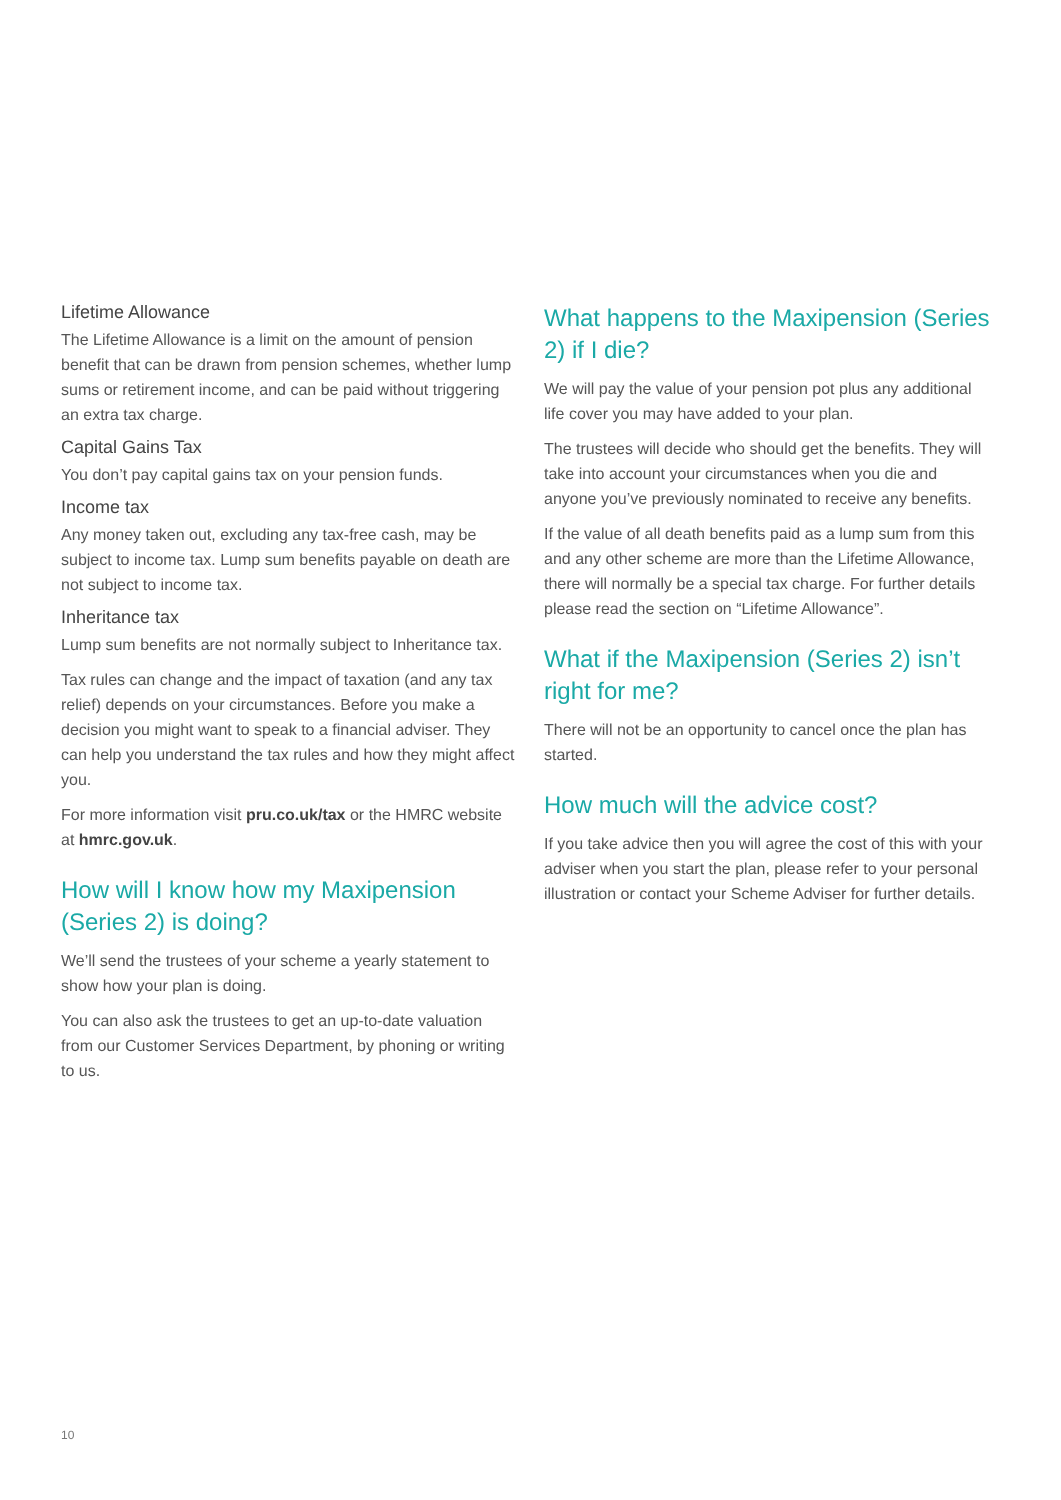Lifetime Allowance
The Lifetime Allowance is a limit on the amount of pension benefit that can be drawn from pension schemes, whether lump sums or retirement income, and can be paid without triggering an extra tax charge.
Capital Gains Tax
You don’t pay capital gains tax on your pension funds.
Income tax
Any money taken out, excluding any tax-free cash, may be subject to income tax. Lump sum benefits payable on death are not subject to income tax.
Inheritance tax
Lump sum benefits are not normally subject to Inheritance tax.
Tax rules can change and the impact of taxation (and any tax relief) depends on your circumstances. Before you make a decision you might want to speak to a financial adviser. They can help you understand the tax rules and how they might affect you.
For more information visit pru.co.uk/tax or the HMRC website at hmrc.gov.uk.
How will I know how my Maxipension (Series 2) is doing?
We’ll send the trustees of your scheme a yearly statement to show how your plan is doing.
You can also ask the trustees to get an up-to-date valuation from our Customer Services Department, by phoning or writing to us.
What happens to the Maxipension (Series 2) if I die?
We will pay the value of your pension pot plus any additional life cover you may have added to your plan.
The trustees will decide who should get the benefits. They will take into account your circumstances when you die and anyone you’ve previously nominated to receive any benefits.
If the value of all death benefits paid as a lump sum from this and any other scheme are more than the Lifetime Allowance, there will normally be a special tax charge. For further details please read the section on “Lifetime Allowance”.
What if the Maxipension (Series 2) isn’t right for me?
There will not be an opportunity to cancel once the plan has started.
How much will the advice cost?
If you take advice then you will agree the cost of this with your adviser when you start the plan, please refer to your personal illustration or contact your Scheme Adviser for further details.
10